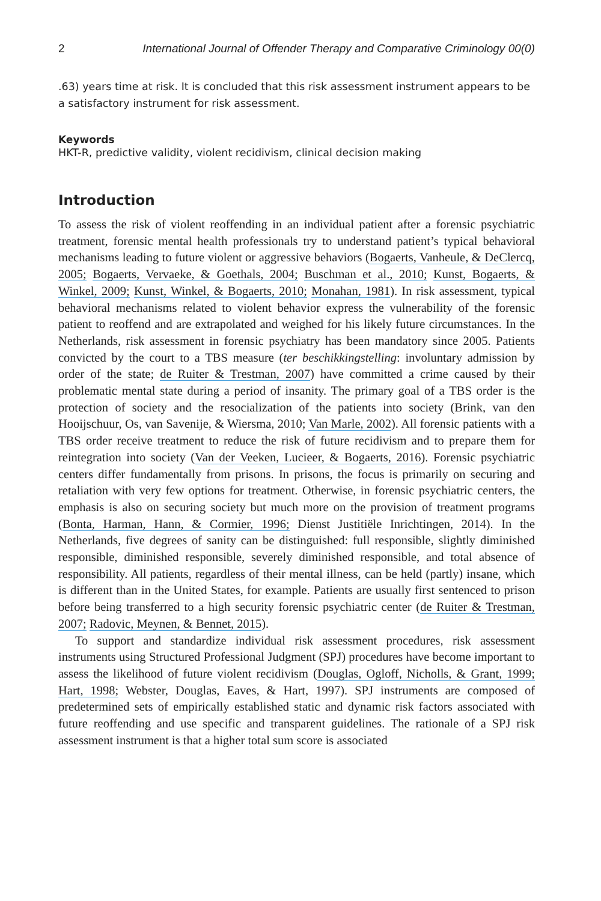2 International Journal of Offender Therapy and Comparative Criminology 00(0)
.63) years time at risk. It is concluded that this risk assessment instrument appears to be a satisfactory instrument for risk assessment.
Keywords
HKT-R, predictive validity, violent recidivism, clinical decision making
Introduction
To assess the risk of violent reoffending in an individual patient after a forensic psychiatric treatment, forensic mental health professionals try to understand patient’s typical behavioral mechanisms leading to future violent or aggressive behaviors (Bogaerts, Vanheule, & DeClercq, 2005; Bogaerts, Vervaeke, & Goethals, 2004; Buschman et al., 2010; Kunst, Bogaerts, & Winkel, 2009; Kunst, Winkel, & Bogaerts, 2010; Monahan, 1981). In risk assessment, typical behavioral mechanisms related to violent behavior express the vulnerability of the forensic patient to reoffend and are extrapolated and weighed for his likely future circumstances. In the Netherlands, risk assessment in forensic psychiatry has been mandatory since 2005. Patients convicted by the court to a TBS measure (ter beschikkingstelling: involuntary admission by order of the state; de Ruiter & Trestman, 2007) have committed a crime caused by their problematic mental state during a period of insanity. The primary goal of a TBS order is the protection of society and the resocialization of the patients into society (Brink, van den Hooijschuur, Os, van Savenije, & Wiersma, 2010; Van Marle, 2002). All forensic patients with a TBS order receive treatment to reduce the risk of future recidivism and to prepare them for reintegration into society (Van der Veeken, Lucieer, & Bogaerts, 2016). Forensic psychiatric centers differ fundamentally from prisons. In prisons, the focus is primarily on securing and retaliation with very few options for treatment. Otherwise, in forensic psychiatric centers, the emphasis is also on securing society but much more on the provision of treatment programs (Bonta, Harman, Hann, & Cormier, 1996; Dienst Justitiële Inrichtingen, 2014). In the Netherlands, five degrees of sanity can be distinguished: full responsible, slightly diminished responsible, diminished responsible, severely diminished responsible, and total absence of responsibility. All patients, regardless of their mental illness, can be held (partly) insane, which is different than in the United States, for example. Patients are usually first sentenced to prison before being transferred to a high security forensic psychiatric center (de Ruiter & Trestman, 2007; Radovic, Meynen, & Bennet, 2015).
To support and standardize individual risk assessment procedures, risk assessment instruments using Structured Professional Judgment (SPJ) procedures have become important to assess the likelihood of future violent recidivism (Douglas, Ogloff, Nicholls, & Grant, 1999; Hart, 1998; Webster, Douglas, Eaves, & Hart, 1997). SPJ instruments are composed of predetermined sets of empirically established static and dynamic risk factors associated with future reoffending and use specific and transparent guidelines. The rationale of a SPJ risk assessment instrument is that a higher total sum score is associated